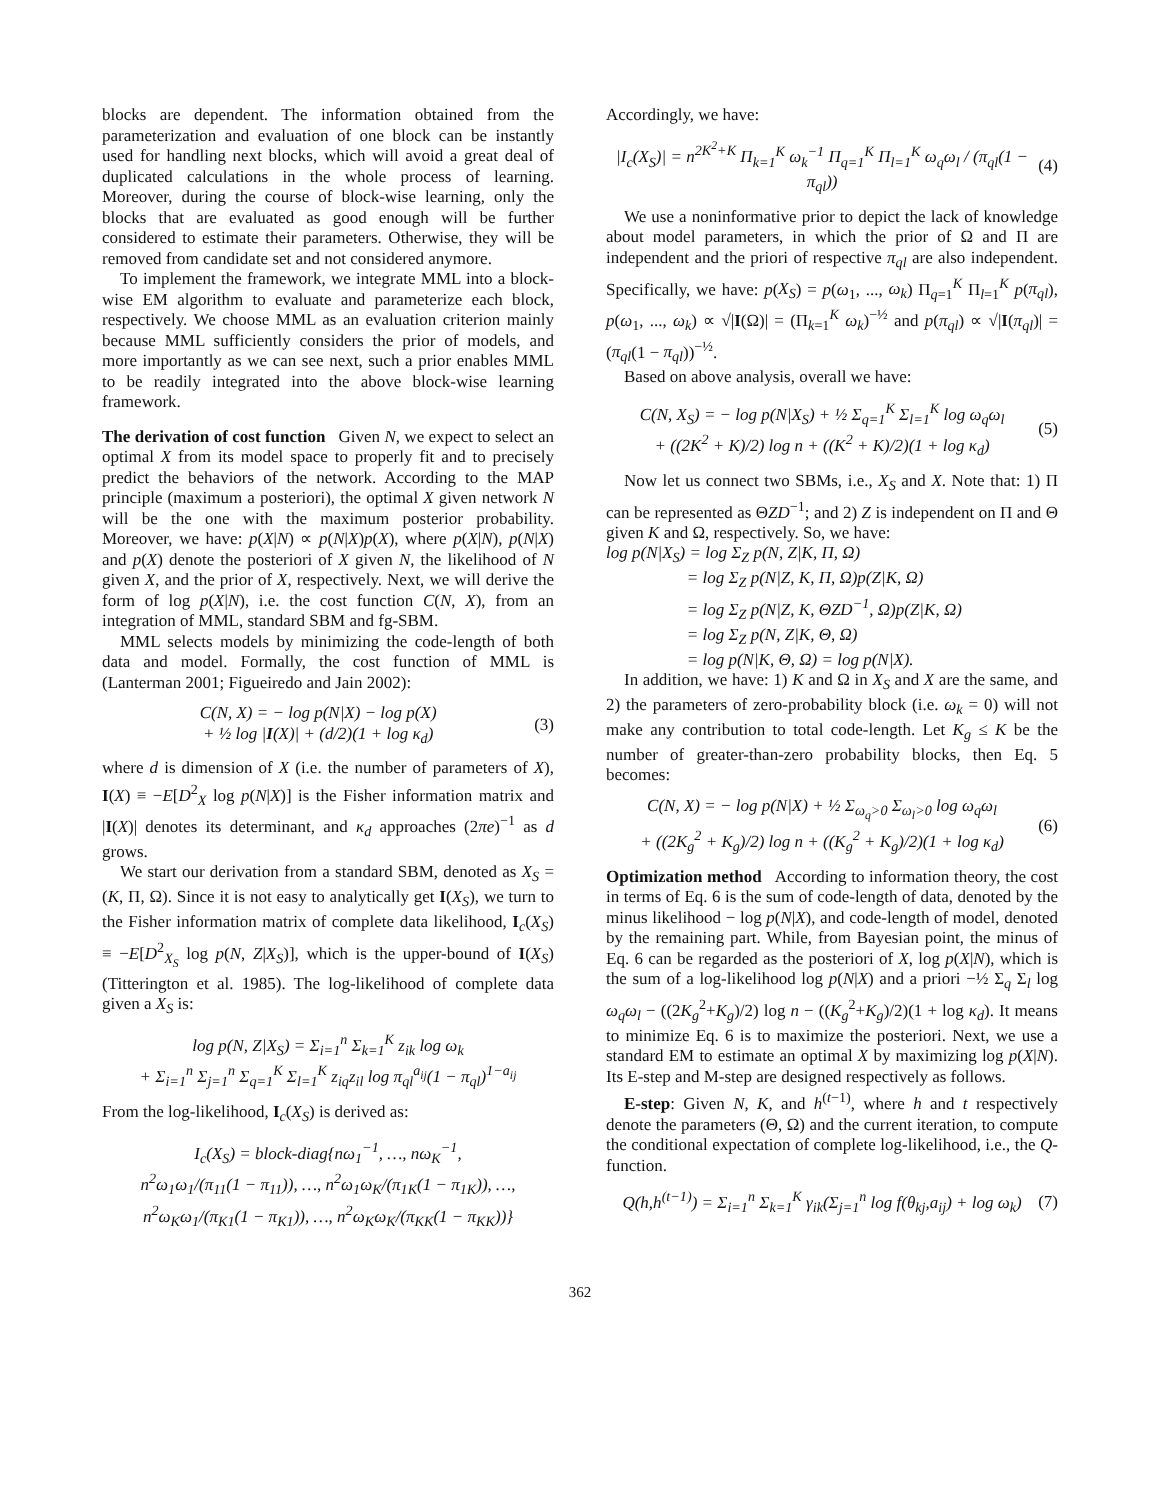blocks are dependent. The information obtained from the parameterization and evaluation of one block can be instantly used for handling next blocks, which will avoid a great deal of duplicated calculations in the whole process of learning. Moreover, during the course of block-wise learning, only the blocks that are evaluated as good enough will be further considered to estimate their parameters. Otherwise, they will be removed from candidate set and not considered anymore.
To implement the framework, we integrate MML into a block-wise EM algorithm to evaluate and parameterize each block, respectively. We choose MML as an evaluation criterion mainly because MML sufficiently considers the prior of models, and more importantly as we can see next, such a prior enables MML to be readily integrated into the above block-wise learning framework.
The derivation of cost function Given N, we expect to select an optimal X from its model space to properly fit and to precisely predict the behaviors of the network. According to the MAP principle (maximum a posteriori), the optimal X given network N will be the one with the maximum posterior probability. Moreover, we have: p(X|N) ∝ p(N|X)p(X), where p(X|N), p(N|X) and p(X) denote the posteriori of X given N, the likelihood of N given X, and the prior of X, respectively. Next, we will derive the form of log p(X|N), i.e. the cost function C(N, X), from an integration of MML, standard SBM and fg-SBM.
MML selects models by minimizing the code-length of both data and model. Formally, the cost function of MML is (Lanterman 2001; Figueiredo and Jain 2002):
C(N, X) = − log p(N|X) − log p(X)
+ ½ log |I(X)| + (d/2)(1 + log κ<sub>d</sub>) (3)
where d is dimension of X (i.e. the number of parameters of X), I(X) ≡ −E[D<sup>2</sup><sub>X</sub> log p(N|X)] is the Fisher information matrix and |I(X)| denotes its determinant, and κ<sub>d</sub> approaches (2πe)<sup>−1</sup> as d grows.
We start our derivation from a standard SBM, denoted as X<sub>S</sub> = (K, Π, Ω). Since it is not easy to analytically get I(X<sub>S</sub>), we turn to the Fisher information matrix of complete data likelihood, I<sub>c</sub>(X<sub>S</sub>) ≡ −E[D<sup>2</sup><sub>X<sub>S</sub></sub> log p(N, Z|X<sub>S</sub>)], which is the upper-bound of I(X<sub>S</sub>) (Titterington et al. 1985). The log-likelihood of complete data given a X<sub>S</sub> is:
log p(N, Z|X<sub>S</sub>) = Σ<sub>i=1</sub><sup>n</sup> Σ<sub>k=1</sub><sup>K</sup> z<sub>ik</sub> log ω<sub>k</sub>
+ Σ<sub>i=1</sub><sup>n</sup> Σ<sub>j=1</sub><sup>n</sup> Σ<sub>q=1</sub><sup>K</sup> Σ<sub>l=1</sub><sup>K</sup> z<sub>iq</sub>z<sub>il</sub> log π<sub>ql</sub><sup>a<sub>ij</sub></sup>(1 − π<sub>ql</sub>)<sup>1−a<sub>ij</sub></sup>
From the log-likelihood, I<sub>c</sub>(X<sub>S</sub>) is derived as:
I<sub>c</sub>(X<sub>S</sub>) = block-diag{nω<sub>1</sub><sup>−1</sup>, …, nω<sub>K</sub><sup>−1</sup>,
n<sup>2</sup>ω<sub>1</sub>ω<sub>1</sub>/(π<sub>11</sub>(1 − π<sub>11</sub>)), …, n<sup>2</sup>ω<sub>1</sub>ω<sub>K</sub>/(π<sub>1K</sub>(1 − π<sub>1K</sub>)), …,
n<sup>2</sup>ω<sub>K</sub>ω<sub>1</sub>/(π<sub>K1</sub>(1 − π<sub>K1</sub>)), …, n<sup>2</sup>ω<sub>K</sub>ω<sub>K</sub>/(π<sub>KK</sub>(1 − π<sub>KK</sub>))}
Accordingly, we have:
|I<sub>c</sub>(X<sub>S</sub>)| = n<sup>2K<sup>2</sup>+K</sup> Π<sub>k=1</sub><sup>K</sup> ω<sub>k</sub><sup>−1</sup> Π<sub>q=1</sub><sup>K</sup> Π<sub>l=1</sub><sup>K</sup> ω<sub>q</sub>ω<sub>l</sub> / (π<sub>ql</sub>(1 − π<sub>ql</sub>)) (4)
We use a noninformative prior to depict the lack of knowledge about model parameters, in which the prior of Ω and Π are independent and the priori of respective π<sub>ql</sub> are also independent. Specifically, we have: p(X<sub>S</sub>) = p(ω<sub>1</sub>, ..., ω<sub>k</sub>) Π<sub>q=1</sub><sup>K</sup> Π<sub>l=1</sub><sup>K</sup> p(π<sub>ql</sub>), p(ω<sub>1</sub>, ..., ω<sub>k</sub>) ∝ √|I(Ω)| = (Π<sub>k=1</sub><sup>K</sup> ω<sub>k</sub>)<sup>−½</sup> and p(π<sub>ql</sub>) ∝ √|I(π<sub>ql</sub>)| = (π<sub>ql</sub>(1 − π<sub>ql</sub>))<sup>−½</sup>.
Based on above analysis, overall we have:
C(N, X<sub>S</sub>) = − log p(N|X<sub>S</sub>) + ½ Σ<sub>q=1</sub><sup>K</sup> Σ<sub>l=1</sub><sup>K</sup> log ω<sub>q</sub>ω<sub>l</sub>
+ ((2K<sup>2</sup> + K)/2) log n + ((K<sup>2</sup> + K)/2)(1 + log κ<sub>d</sub>) (5)
Now let us connect two SBMs, i.e., X<sub>S</sub> and X. Note that: 1) Π can be represented as ΘZD<sup>−1</sup>; and 2) Z is independent on Π and Θ given K and Ω, respectively. So, we have:
log p(N|X<sub>S</sub>) = log Σ<sub>Z</sub> p(N, Z|K, Π, Ω)
= log Σ<sub>Z</sub> p(N|Z, K, Π, Ω)p(Z|K, Ω)
= log Σ<sub>Z</sub> p(N|Z, K, ΘZD<sup>−1</sup>, Ω)p(Z|K, Ω)
= log Σ<sub>Z</sub> p(N, Z|K, Θ, Ω)
= log p(N|K, Θ, Ω) = log p(N|X).
In addition, we have: 1) K and Ω in X<sub>S</sub> and X are the same, and 2) the parameters of zero-probability block (i.e. ω<sub>k</sub> = 0) will not make any contribution to total code-length. Let K<sub>g</sub> ≤ K be the number of greater-than-zero probability blocks, then Eq. 5 becomes:
C(N, X) = − log p(N|X) + ½ Σ<sub>ω<sub>q</sub>>0</sub> Σ<sub>ω<sub>l</sub>>0</sub> log ω<sub>q</sub>ω<sub>l</sub>
+ ((2K<sub>g</sub><sup>2</sup> + K<sub>g</sub>)/2) log n + ((K<sub>g</sub><sup>2</sup> + K<sub>g</sub>)/2)(1 + log κ<sub>d</sub>) (6)
Optimization method According to information theory, the cost in terms of Eq. 6 is the sum of code-length of data, denoted by the minus likelihood − log p(N|X), and code-length of model, denoted by the remaining part. While, from Bayesian point, the minus of Eq. 6 can be regarded as the posteriori of X, log p(X|N), which is the sum of a log-likelihood log p(N|X) and a priori −½ Σ<sub>q</sub> Σ<sub>l</sub> log ω<sub>q</sub>ω<sub>l</sub> − ((2K<sub>g</sub><sup>2</sup>+K<sub>g</sub>)/2) log n − ((K<sub>g</sub><sup>2</sup>+K<sub>g</sub>)/2)(1 + log κ<sub>d</sub>). It means to minimize Eq. 6 is to maximize the posteriori. Next, we use a standard EM to estimate an optimal X by maximizing log p(X|N). Its E-step and M-step are designed respectively as follows.
E-step: Given N, K, and h<sup>(t−1)</sup>, where h and t respectively denote the parameters (Θ, Ω) and the current iteration, to compute the conditional expectation of complete log-likelihood, i.e., the Q-function.
Q(h,h<sup>(t−1)</sup>) = Σ<sub>i=1</sub><sup>n</sup> Σ<sub>k=1</sub><sup>K</sup> γ<sub>ik</sub>(Σ<sub>j=1</sub><sup>n</sup> log f(θ<sub>kj</sub>,a<sub>ij</sub>) + log ω<sub>k</sub>) (7)
362